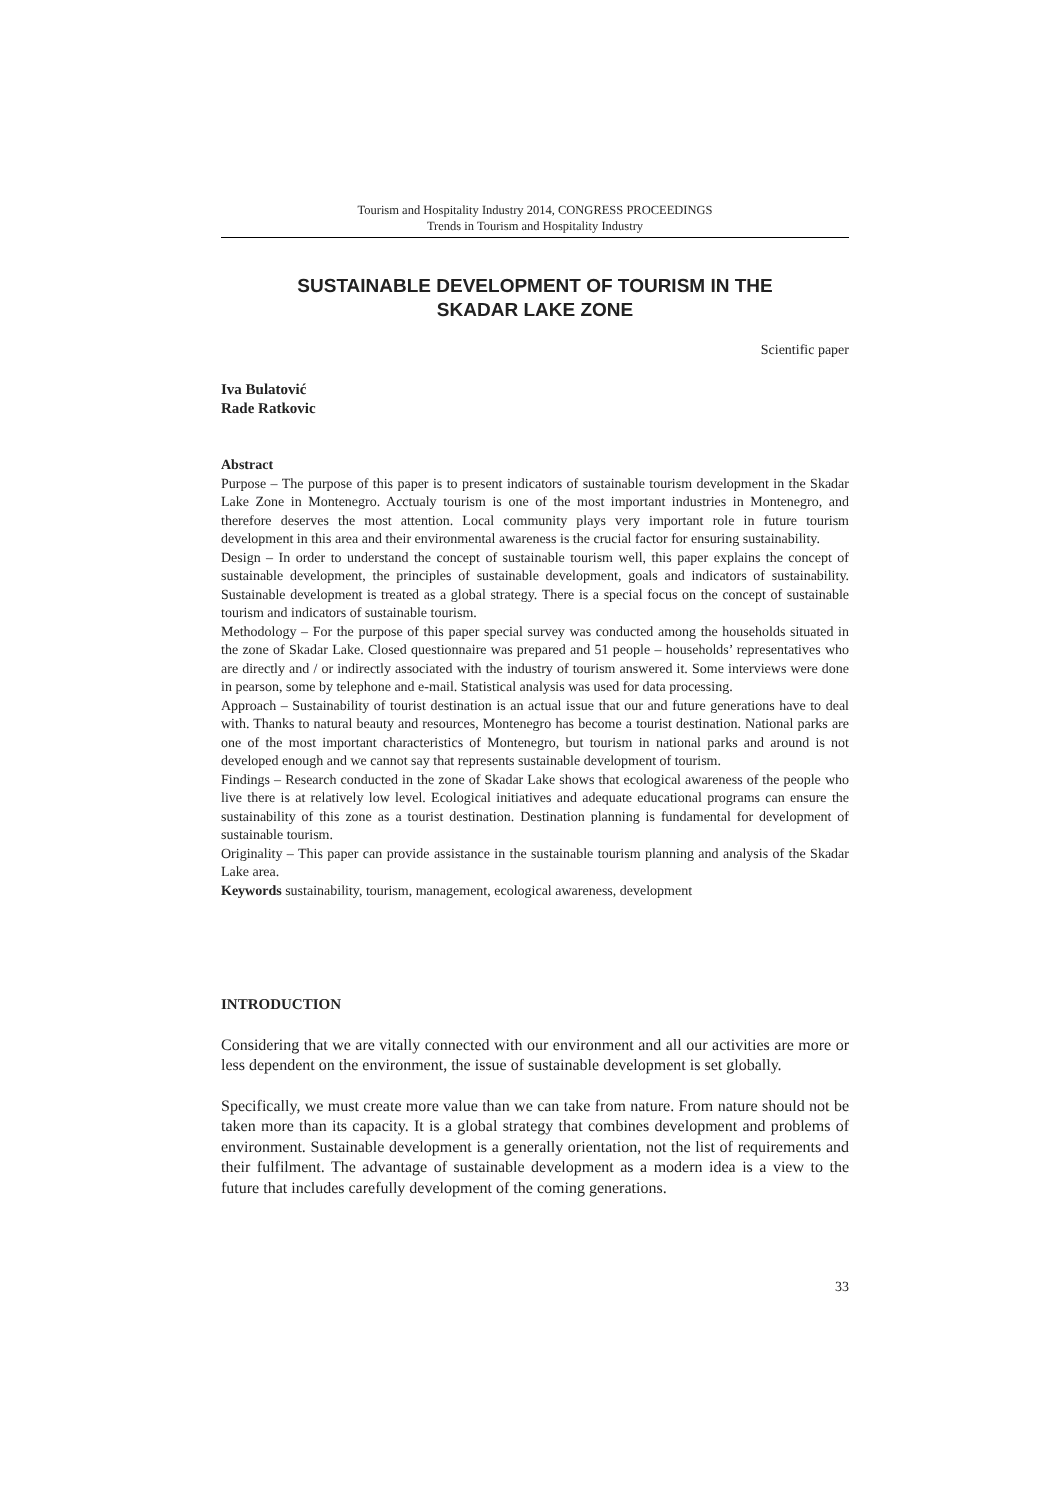Tourism and Hospitality Industry 2014, CONGRESS PROCEEDINGS
Trends in Tourism and Hospitality Industry
SUSTAINABLE DEVELOPMENT OF TOURISM IN THE
SKADAR LAKE ZONE
Scientific paper
Iva Bulatović
Rade Ratkovic
Abstract
Purpose – The purpose of this paper is to present indicators of sustainable tourism development in the Skadar Lake Zone in Montenegro. Acctualy tourism is one of the most important industries in Montenegro, and therefore deserves the most attention. Local community plays very important role in future tourism development in this area and their environmental awareness is the crucial factor for ensuring sustainability.
Design – In order to understand the concept of sustainable tourism well, this paper explains the concept of sustainable development, the principles of sustainable development, goals and indicators of sustainability. Sustainable development is treated as a global strategy. There is a special focus on the concept of sustainable tourism and indicators of sustainable tourism.
Methodology – For the purpose of this paper special survey was conducted among the households situated in the zone of Skadar Lake. Closed questionnaire was prepared and 51 people – households’ representatives who are directly and / or indirectly associated with the industry of tourism answered it. Some interviews were done in pearson, some by telephone and e-mail. Statistical analysis was used for data processing.
Approach – Sustainability of tourist destination is an actual issue that our and future generations have to deal with. Thanks to natural beauty and resources, Montenegro has become a tourist destination. National parks are one of the most important characteristics of Montenegro, but tourism in national parks and around is not developed enough and we cannot say that represents sustainable development of tourism.
Findings – Research conducted in the zone of Skadar Lake shows that ecological awareness of the people who live there is at relatively low level. Ecological initiatives and adequate educational programs can ensure the sustainability of this zone as a tourist destination. Destination planning is fundamental for development of sustainable tourism.
Originality – This paper can provide assistance in the sustainable tourism planning and analysis of the Skadar Lake area.
Keywords sustainability, tourism, management, ecological awareness, development
INTRODUCTION
Considering that we are vitally connected with our environment and all our activities are more or less dependent on the environment, the issue of sustainable development is set globally.
Specifically, we must create more value than we can take from nature. From nature should not be taken more than its capacity. It is a global strategy that combines development and problems of environment. Sustainable development is a generally orientation, not the list of requirements and their fulfilment. The advantage of sustainable development as a modern idea is a view to the future that includes carefully development of the coming generations.
33